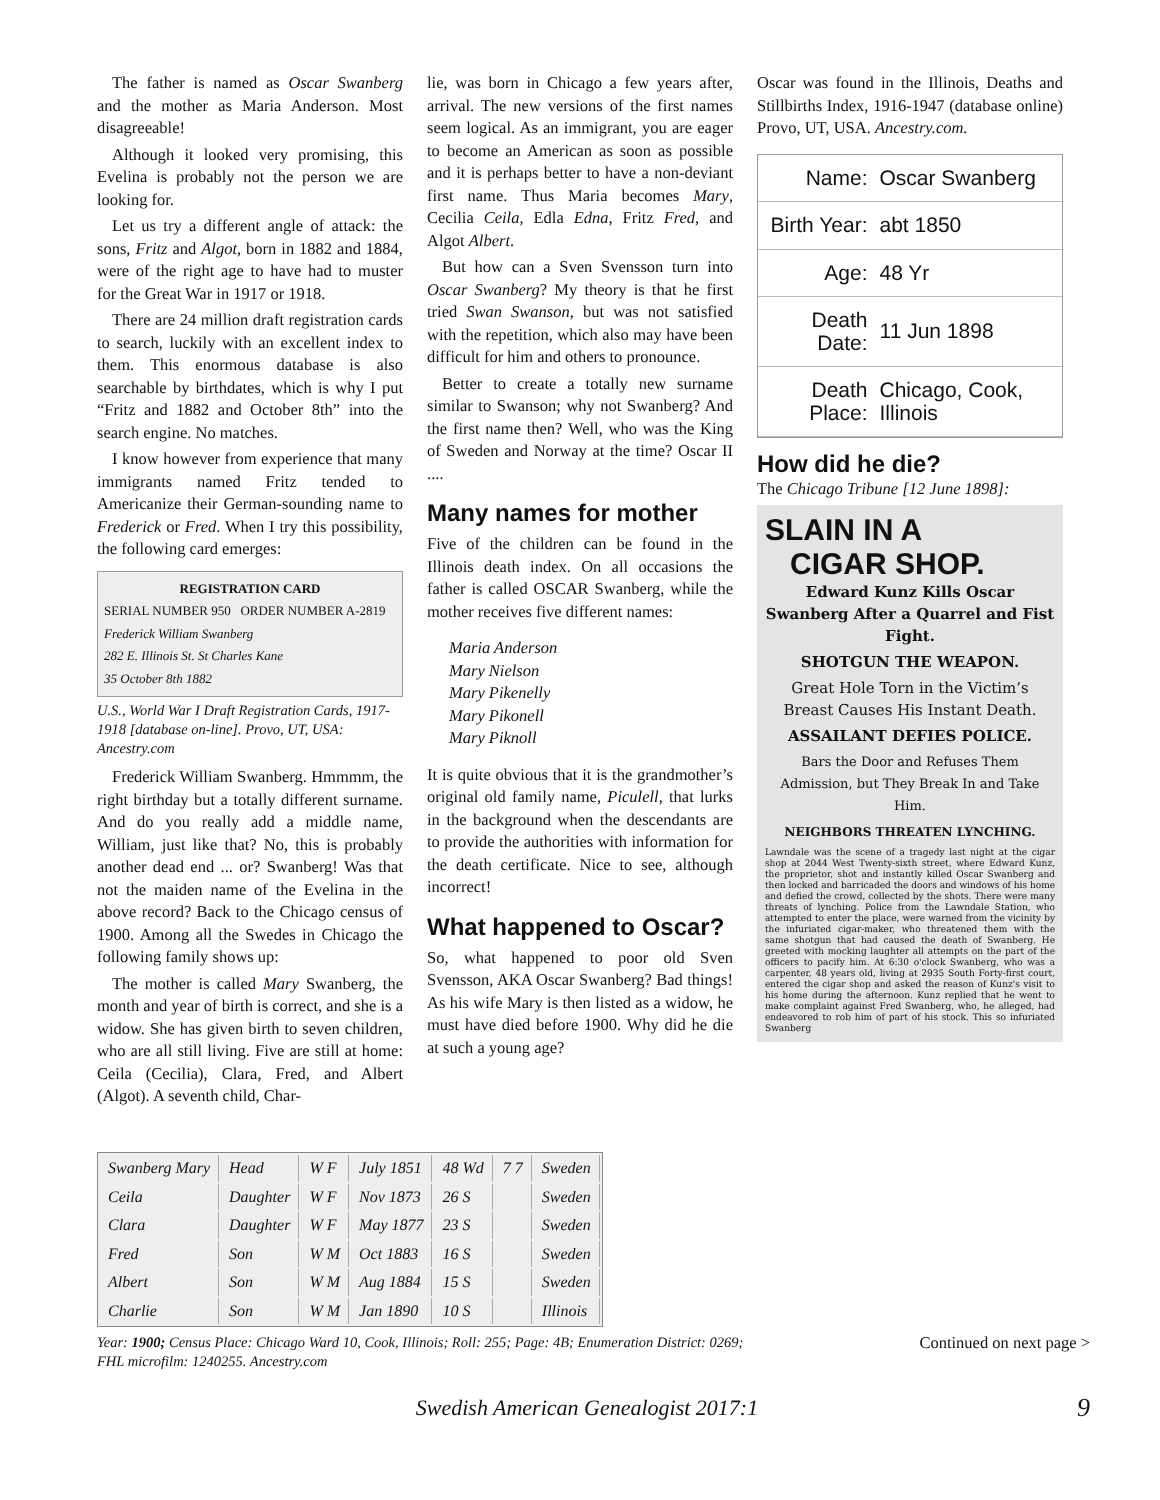The father is named as Oscar Swanberg and the mother as Maria Anderson. Most disagreeable!
Although it looked very promising, this Evelina is probably not the person we are looking for.
Let us try a different angle of attack: the sons, Fritz and Algot, born in 1882 and 1884, were of the right age to have had to muster for the Great War in 1917 or 1918.
There are 24 million draft registration cards to search, luckily with an excellent index to them. This enormous database is also searchable by birthdates, which is why I put “Fritz and 1882 and October 8th” into the search engine. No matches.
I know however from experience that many immigrants named Fritz tended to Americanize their German-sounding name to Frederick or Fred. When I try this possibility, the following card emerges:
REGISTRATION CARD
SERIAL NUMBER 950 ORDER NUMBER A-2819
Frederick William Swanberg
282 E. Illinois St. St Charles Kane
35 October 8th 1882
U.S., World War I Draft Registration Cards, 1917-1918 [database on-line]. Provo, UT, USA: Ancestry.com
Frederick William Swanberg. Hmmmm, the right birthday but a totally different surname. And do you really add a middle name, William, just like that? No, this is probably another dead end ... or? Swanberg! Was that not the maiden name of the Evelina in the above record? Back to the Chicago census of 1900. Among all the Swedes in Chicago the following family shows up:
The mother is called Mary Swanberg, the month and year of birth is correct, and she is a widow. She has given birth to seven children, who are all still living. Five are still at home: Ceila (Cecilia), Clara, Fred, and Albert (Algot). A seventh child, Char-
lie, was born in Chicago a few years after, arrival. The new versions of the first names seem logical. As an immigrant, you are eager to become an American as soon as possible and it is perhaps better to have a non-deviant first name. Thus Maria becomes Mary, Cecilia Ceila, Edla Edna, Fritz Fred, and Algot Albert.
But how can a Sven Svensson turn into Oscar Swanberg? My theory is that he first tried Swan Swanson, but was not satisfied with the repetition, which also may have been difficult for him and others to pronounce.
Better to create a totally new surname similar to Swanson; why not Swanberg? And the first name then? Well, who was the King of Sweden and Norway at the time? Oscar II ....
Many names for mother
Five of the children can be found in the Illinois death index. On all occasions the father is called OSCAR Swanberg, while the mother receives five different names:
Maria Anderson
Mary Nielson
Mary Pikenelly
Mary Pikonell
Mary Piknoll
It is quite obvious that it is the grandmother’s original old family name, Piculell, that lurks in the background when the descendants are to provide the authorities with information for the death certificate. Nice to see, although incorrect!
What happened to Oscar?
So, what happened to poor old Sven Svensson, AKA Oscar Swanberg? Bad things! As his wife Mary is then listed as a widow, he must have died before 1900. Why did he die at such a young age?
Oscar was found in the Illinois, Deaths and Stillbirths Index, 1916-1947 (database online) Provo, UT, USA. Ancestry.com.
| Name: | Oscar Swanberg |
| Birth Year: | abt 1850 |
| Age: | 48 Yr |
| Death Date: | 11 Jun 1898 |
| Death Place: | Chicago, Cook, Illinois |
How did he die?
The Chicago Tribune [12 June 1898]:
SLAIN IN A
CIGAR SHOP.
Edward Kunz Kills Oscar Swanberg After a Quarrel and Fist Fight.
SHOTGUN THE WEAPON.
Great Hole Torn in the Victim’s Breast Causes His Instant Death.
ASSAILANT DEFIES POLICE.
Bars the Door and Refuses Them Admission, but They Break In and Take Him.
NEIGHBORS THREATEN LYNCHING.
Lawndale was the scene of a tragedy last night at the cigar shop at 2044 West Twenty-sixth street, where Edward Kunz, the proprietor, shot and instantly killed Oscar Swanberg and then locked and barricaded the doors and windows of his home and defied the crowd, collected by the shots. There were many threats of lynching. Police from the Lawndale Station, who attempted to enter the place, were warned from the vicinity by the infuriated cigar-maker, who threatened them with the same shotgun that had caused the death of Swanberg. He greeted with mocking laughter all attempts on the part of the officers to pacify him. At 6:30 o'clock Swanberg, who was a carpenter, 48 years old, living at 2935 South Forty-first court, entered the cigar shop and asked the reason of Kunz's visit to his home during the afternoon. Kunz replied that he went to make complaint against Fred Swanberg, who, he alleged, had endeavored to rob him of part of his stock. This so infuriated Swanberg
| Swanberg Mary | Head | W F | July 1851 | 48 Wd | 7 7 | Sweden |
| Ceila | Daughter | W F | Nov 1873 | 26 S | | Sweden |
| Clara | Daughter | W F | May 1877 | 23 S | | Sweden |
| Fred | Son | W M | Oct 1883 | 16 S | | Sweden |
| Albert | Son | W M | Aug 1884 | 15 S | | Sweden |
| Charlie | Son | W M | Jan 1890 | 10 S | | Illinois |
Year: 1900; Census Place: Chicago Ward 10, Cook, Illinois; Roll: 255; Page: 4B; Enumeration District: 0269; FHL microfilm: 1240255. Ancestry.com
Continued on next page >
Swedish American Genealogist 2017:1 9